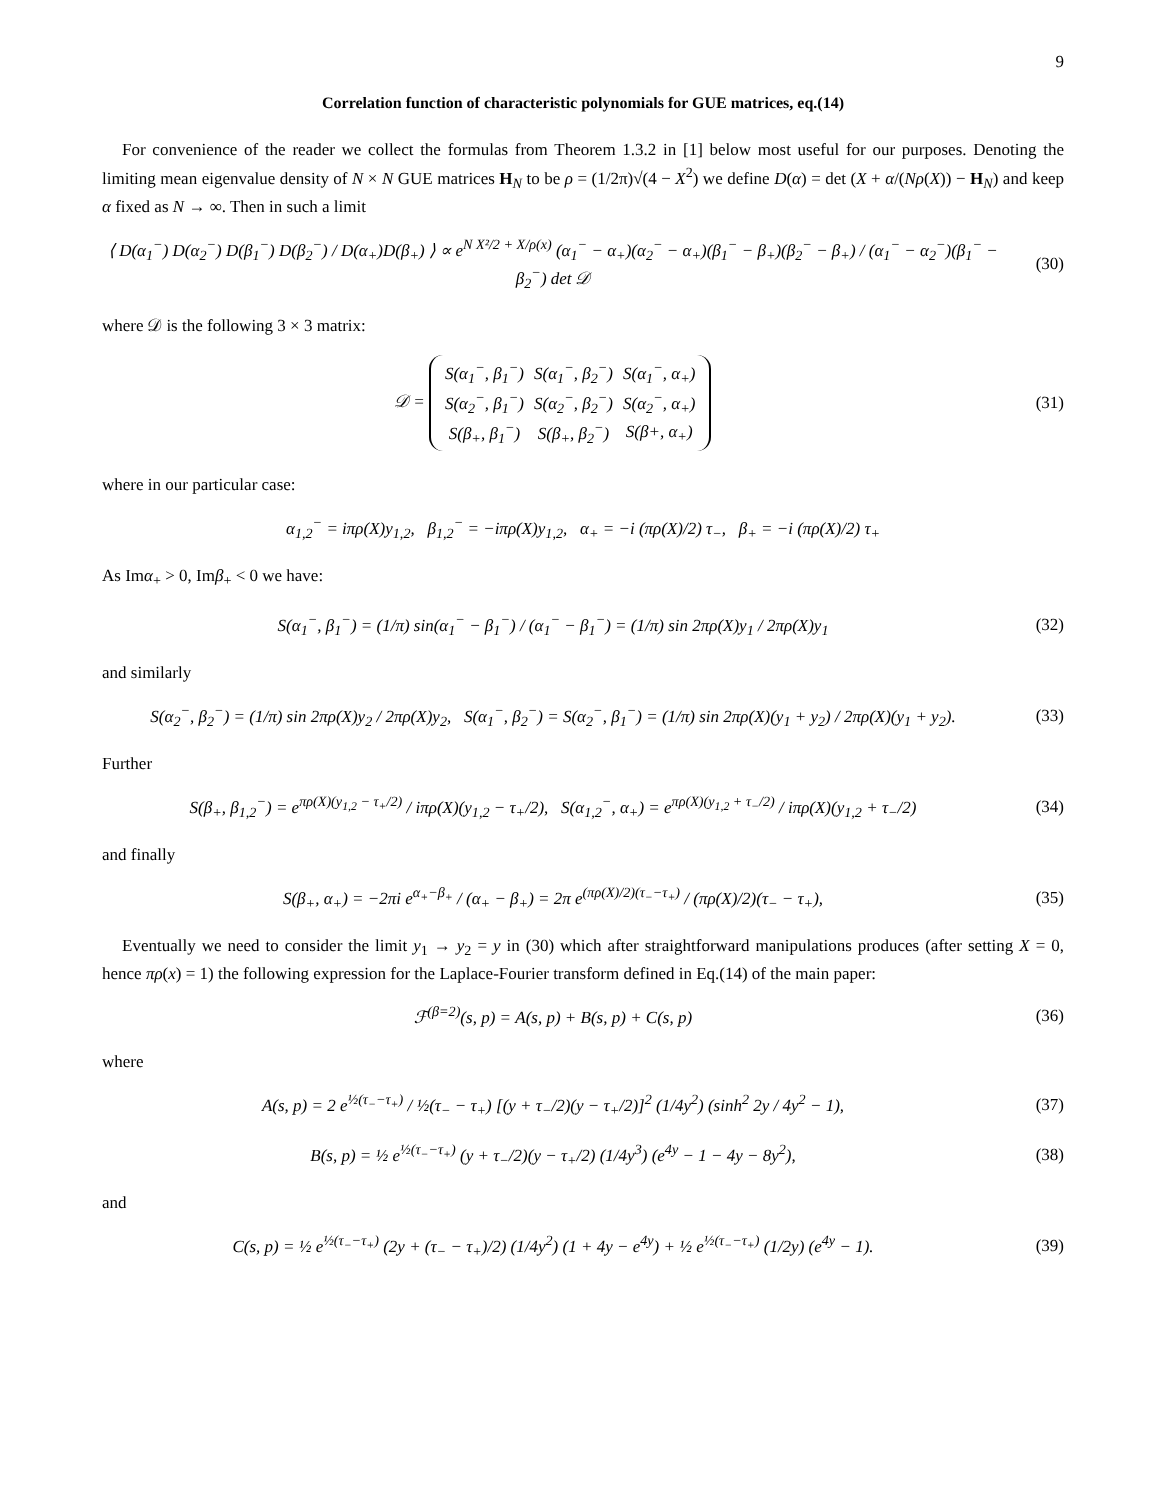9
Correlation function of characteristic polynomials for GUE matrices, eq.(14)
For convenience of the reader we collect the formulas from Theorem 1.3.2 in [1] below most useful for our purposes. Denoting the limiting mean eigenvalue density of N × N GUE matrices H<sub>N</sub> to be ρ = (1/2π)√(4 − X<sup>2</sup>) we define D(α) = det (X + α/(Nρ(X)) − H<sub>N</sub>) and keep α fixed as N → ∞. Then in such a limit
⟨ D(α<sub>1</sub><sup>−</sup>) D(α<sub>2</sub><sup>−</sup>) D(β<sub>1</sub><sup>−</sup>) D(β<sub>2</sub><sup>−</sup>) / D(α<sub>+</sub>)D(β<sub>+</sub>) ⟩ ∝ e<sup>N X²/2 + X/ρ(x)</sup> (α<sub>1</sub><sup>−</sup> − α<sub>+</sub>)(α<sub>2</sub><sup>−</sup> − α<sub>+</sub>)(β<sub>1</sub><sup>−</sup> − β<sub>+</sub>)(β<sub>2</sub><sup>−</sup> − β<sub>+</sub>) / (α<sub>1</sub><sup>−</sup> − α<sub>2</sub><sup>−</sup>)(β<sub>1</sub><sup>−</sup> − β<sub>2</sub><sup>−</sup>) det 𝒟
(30)
where 𝒟 is the following 3 × 3 matrix:
𝒟 =
| S(α<sub>1</sub><sup>−</sup>, β<sub>1</sub><sup>−</sup>) | S(α<sub>1</sub><sup>−</sup>, β<sub>2</sub><sup>−</sup>) | S(α<sub>1</sub><sup>−</sup>, α<sub>+</sub>) |
| S(α<sub>2</sub><sup>−</sup>, β<sub>1</sub><sup>−</sup>) | S(α<sub>2</sub><sup>−</sup>, β<sub>2</sub><sup>−</sup>) | S(α<sub>2</sub><sup>−</sup>, α<sub>+</sub>) |
| S(β<sub>+</sub>, β<sub>1</sub><sup>−</sup>) | S(β<sub>+</sub>, β<sub>2</sub><sup>−</sup>) | S(β+, α<sub>+</sub>) |
(31)
where in our particular case:
α<sub>1,2</sub><sup>−</sup> = iπρ(X)y<sub>1,2</sub>, β<sub>1,2</sub><sup>−</sup> = −iπρ(X)y<sub>1,2</sub>, α<sub>+</sub> = −i (πρ(X)/2) τ<sub>−</sub>, β<sub>+</sub> = −i (πρ(X)/2) τ<sub>+</sub>
As Imα<sub>+</sub> > 0, Imβ<sub>+</sub> < 0 we have:
S(α<sub>1</sub><sup>−</sup>, β<sub>1</sub><sup>−</sup>) = (1/π) sin(α<sub>1</sub><sup>−</sup> − β<sub>1</sub><sup>−</sup>) / (α<sub>1</sub><sup>−</sup> − β<sub>1</sub><sup>−</sup>) = (1/π) sin 2πρ(X)y<sub>1</sub> / 2πρ(X)y<sub>1</sub>
(32)
and similarly
S(α<sub>2</sub><sup>−</sup>, β<sub>2</sub><sup>−</sup>) = (1/π) sin 2πρ(X)y<sub>2</sub> / 2πρ(X)y<sub>2</sub>, S(α<sub>1</sub><sup>−</sup>, β<sub>2</sub><sup>−</sup>) = S(α<sub>2</sub><sup>−</sup>, β<sub>1</sub><sup>−</sup>) = (1/π) sin 2πρ(X)(y<sub>1</sub> + y<sub>2</sub>) / 2πρ(X)(y<sub>1</sub> + y<sub>2</sub>).
(33)
Further
S(β<sub>+</sub>, β<sub>1,2</sub><sup>−</sup>) = e<sup>πρ(X)(y<sub>1,2</sub> − τ<sub>+</sub>/2)</sup> / iπρ(X)(y<sub>1,2</sub> − τ<sub>+</sub>/2), S(α<sub>1,2</sub><sup>−</sup>, α<sub>+</sub>) = e<sup>πρ(X)(y<sub>1,2</sub> + τ<sub>−</sub>/2)</sup> / iπρ(X)(y<sub>1,2</sub> + τ<sub>−</sub>/2)
(34)
and finally
S(β<sub>+</sub>, α<sub>+</sub>) = −2πi e<sup>α<sub>+</sub>−β<sub>+</sub></sup> / (α<sub>+</sub> − β<sub>+</sub>) = 2π e<sup>(πρ(X)/2)(τ<sub>−</sub>−τ<sub>+</sub>)</sup> / (πρ(X)/2)(τ<sub>−</sub> − τ<sub>+</sub>),
(35)
Eventually we need to consider the limit y<sub>1</sub> → y<sub>2</sub> = y in (30) which after straightforward manipulations produces (after setting X = 0, hence πρ(x) = 1) the following expression for the Laplace-Fourier transform defined in Eq.(14) of the main paper:
ℱ<sup>(β=2)</sup>(s, p) = A(s, p) + B(s, p) + C(s, p)
(36)
where
A(s, p) = 2 e<sup>½(τ<sub>−</sub>−τ<sub>+</sub>)</sup> / ½(τ<sub>−</sub> − τ<sub>+</sub>) [(y + τ<sub>−</sub>/2)(y − τ<sub>+</sub>/2)]<sup>2</sup> (1/4y<sup>2</sup>) (sinh<sup>2</sup> 2y / 4y<sup>2</sup> − 1),
(37)
B(s, p) = ½ e<sup>½(τ<sub>−</sub>−τ<sub>+</sub>)</sup> (y + τ<sub>−</sub>/2)(y − τ<sub>+</sub>/2) (1/4y<sup>3</sup>) (e<sup>4y</sup> − 1 − 4y − 8y<sup>2</sup>),
(38)
and
C(s, p) = ½ e<sup>½(τ<sub>−</sub>−τ<sub>+</sub>)</sup> (2y + (τ<sub>−</sub> − τ<sub>+</sub>)/2) (1/4y<sup>2</sup>) (1 + 4y − e<sup>4y</sup>) + ½ e<sup>½(τ<sub>−</sub>−τ<sub>+</sub>)</sup> (1/2y) (e<sup>4y</sup> − 1).
(39)